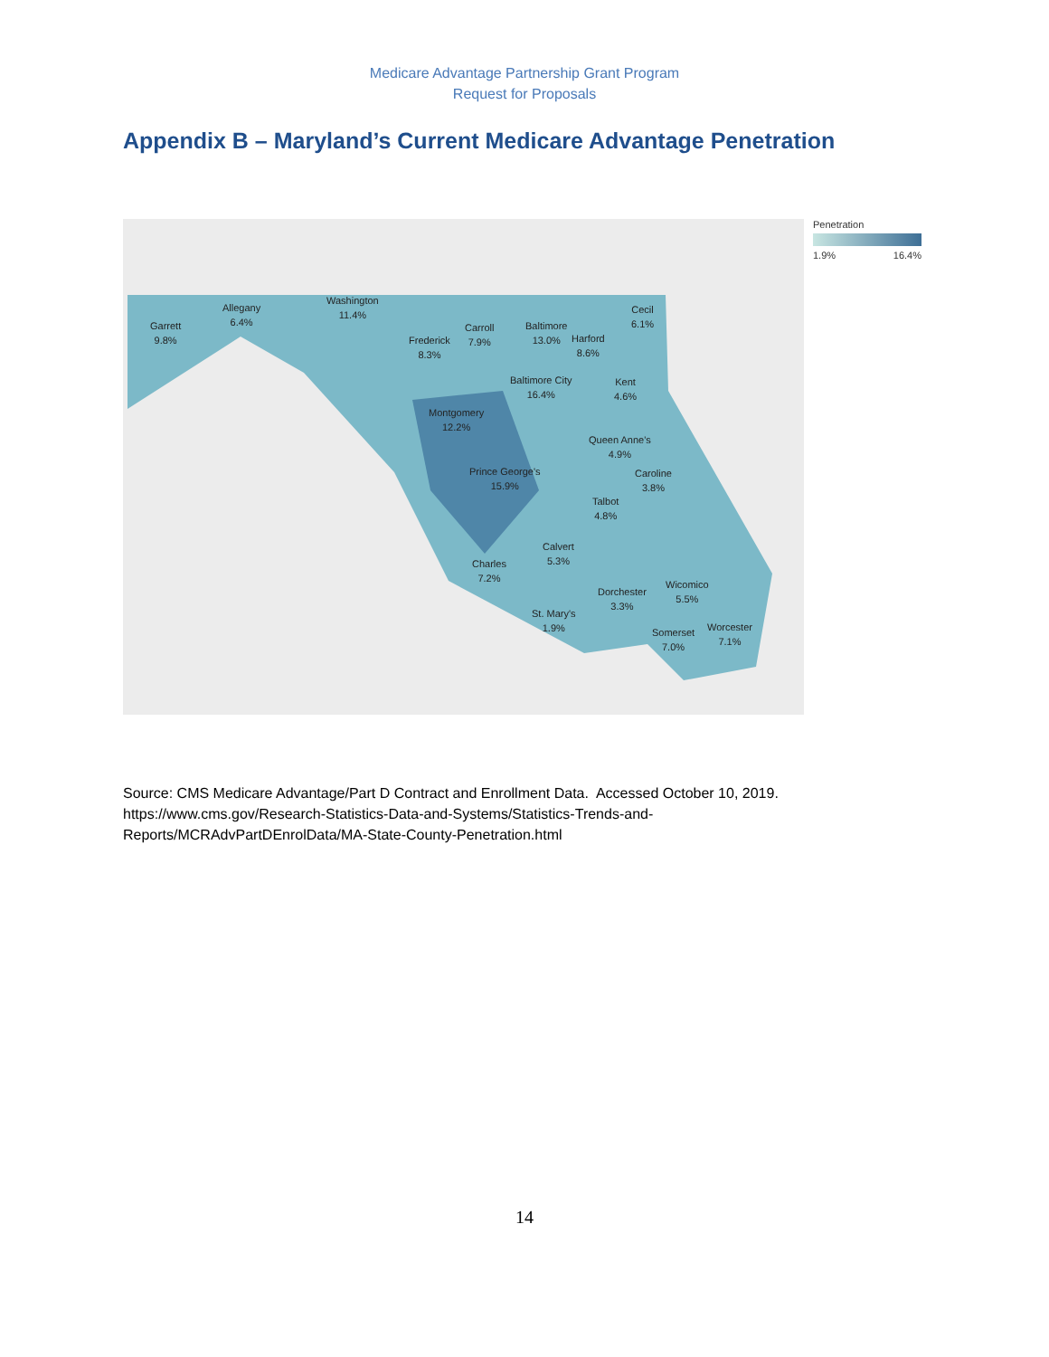Medicare Advantage Partnership Grant Program
Request for Proposals
Appendix B – Maryland’s Current Medicare Advantage Penetration
Garrett
9.8%
Allegany
6.4%
Washington
11.4%
Frederick
8.3%
Carroll
7.9%
Baltimore
13.0% Harford
8.6%
Cecil
6.1%
Baltimore City
16.4%
Kent
4.6%
Montgomery
12.2%
Queen Anne's
4.9%
Prince George's
15.9%
Caroline
3.8%
Talbot
4.8%
Calvert
5.3% Charles
7.2%
Dorchester
3.3%
Wicomico
5.5%
St. Mary's
1.9%
Somerset
7.0%
Worcester
7.1%
Penetration
1.9% 16.4%
Source: CMS Medicare Advantage/Part D Contract and Enrollment Data. Accessed October 10, 2019. https://www.cms.gov/Research-Statistics-Data-and-Systems/Statistics-Trends-and-Reports/MCRAdvPartDEnrolData/MA-State-County-Penetration.html
14